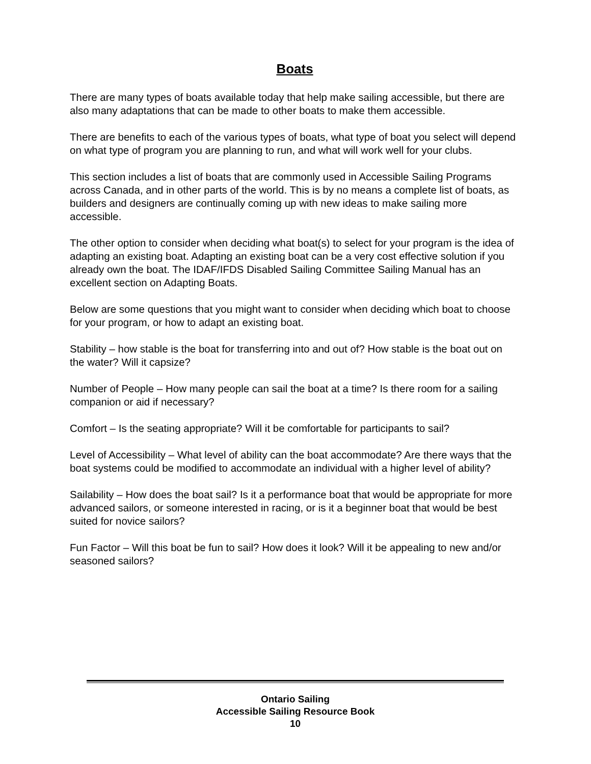Boats
There are many types of boats available today that help make sailing accessible, but there are also many adaptations that can be made to other boats to make them accessible.
There are benefits to each of the various types of boats, what type of boat you select will depend on what type of program you are planning to run, and what will work well for your clubs.
This section includes a list of boats that are commonly used in Accessible Sailing Programs across Canada, and in other parts of the world. This is by no means a complete list of boats, as builders and designers are continually coming up with new ideas to make sailing more accessible.
The other option to consider when deciding what boat(s) to select for your program is the idea of adapting an existing boat. Adapting an existing boat can be a very cost effective solution if you already own the boat. The IDAF/IFDS Disabled Sailing Committee Sailing Manual has an excellent section on Adapting Boats.
Below are some questions that you might want to consider when deciding which boat to choose for your program, or how to adapt an existing boat.
Stability – how stable is the boat for transferring into and out of? How stable is the boat out on the water? Will it capsize?
Number of People – How many people can sail the boat at a time? Is there room for a sailing companion or aid if necessary?
Comfort – Is the seating appropriate? Will it be comfortable for participants to sail?
Level of Accessibility – What level of ability can the boat accommodate? Are there ways that the boat systems could be modified to accommodate an individual with a higher level of ability?
Sailability – How does the boat sail? Is it a performance boat that would be appropriate for more advanced sailors, or someone interested in racing, or is it a beginner boat that would be best suited for novice sailors?
Fun Factor – Will this boat be fun to sail? How does it look? Will it be appealing to new and/or seasoned sailors?
Ontario Sailing
Accessible Sailing Resource Book
10